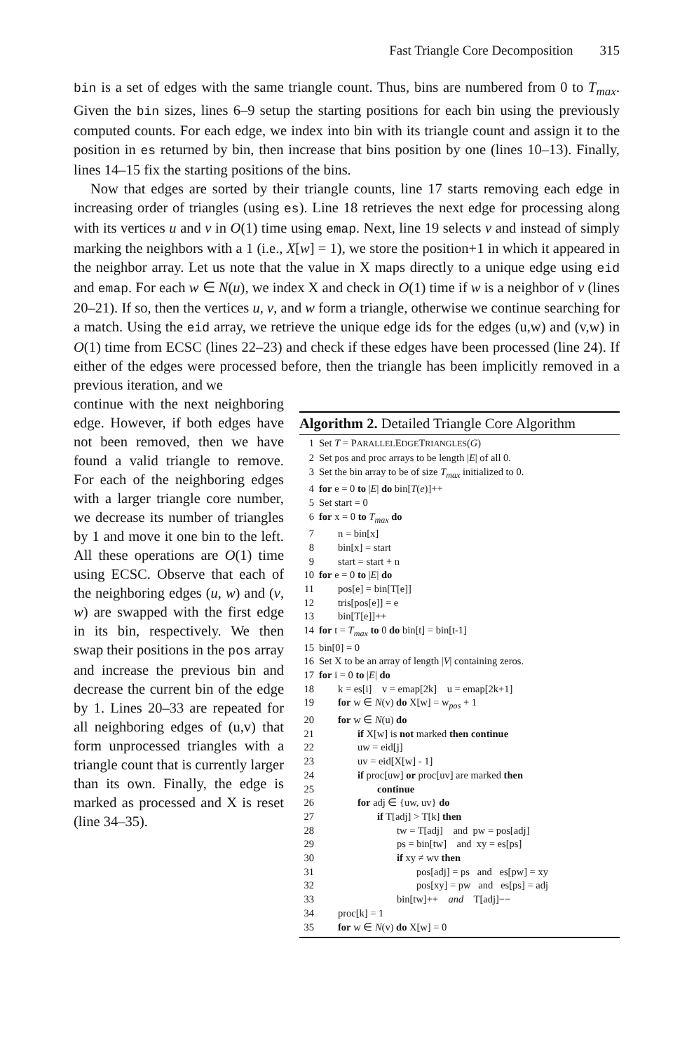Fast Triangle Core Decomposition 315
bin is a set of edges with the same triangle count. Thus, bins are numbered from 0 to T<sub>max</sub>. Given the bin sizes, lines 6–9 setup the starting positions for each bin using the previously computed counts. For each edge, we index into bin with its triangle count and assign it to the position in es returned by bin, then increase that bins position by one (lines 10–13). Finally, lines 14–15 fix the starting positions of the bins.
Now that edges are sorted by their triangle counts, line 17 starts removing each edge in increasing order of triangles (using es). Line 18 retrieves the next edge for processing along with its vertices u and v in O(1) time using emap. Next, line 19 selects v and instead of simply marking the neighbors with a 1 (i.e., X[w] = 1), we store the position+1 in which it appeared in the neighbor array. Let us note that the value in X maps directly to a unique edge using eid and emap. For each w ∈ N(u), we index X and check in O(1) time if w is a neighbor of v (lines 20–21). If so, then the vertices u, v, and w form a triangle, otherwise we continue searching for a match. Using the eid array, we retrieve the unique edge ids for the edges (u,w) and (v,w) in O(1) time from ECSC (lines 22–23) and check if these edges have been processed (line 24). If either of the edges were processed before, then the triangle has been implicitly removed in a previous iteration, and we
continue with the next neighboring edge. However, if both edges have not been removed, then we have found a valid triangle to remove. For each of the neighboring edges with a larger triangle core number, we decrease its number of triangles by 1 and move it one bin to the left. All these operations are O(1) time using ECSC. Observe that each of the neighboring edges (u, w) and (v, w) are swapped with the first edge in its bin, respectively. We then swap their positions in the pos array and increase the previous bin and decrease the current bin of the edge by 1. Lines 20–33 are repeated for all neighboring edges of (u,v) that form unprocessed triangles with a triangle count that is currently larger than its own. Finally, the edge is marked as processed and X is reset (line 34–35).
Algorithm 2. Detailed Triangle Core Algorithm
| 1 | Set T = P ARALLEL E DGE T RIANGLES ( G ) |
| 2 | Set pos and proc arrays to be length / E / of all 0. |
| 3 | Set the bin array to be of size T<sub>max</sub> initialized to 0. |
| 4 | for e = 0 to / E / do bin[ T ( e )]++ |
| 5 | Set start = 0 |
| 6 | for x = 0 to T<sub>max</sub> do |
| 7 | n = bin[x] |
| 8 | bin[x] = start |
| 9 | start = start + n |
| 10 | for e = 0 to / E / do |
| 11 | pos[e] = bin[T[e]] |
| 12 | tris[pos[e]] = e |
| 13 | bin[T[e]]++ |
| 14 | for t = T<sub>max</sub> to 0 do bin[t] = bin[t-1] |
| 15 | bin[0] = 0 |
| 16 | Set X to be an array of length / V / containing zeros. |
| 17 | for i = 0 to / E / do |
| 18 | k = es[i] v = emap[2k] u = emap[2k+1] |
| 19 | for w ∈ N (v) do X[w] = w<sub>pos</sub> + 1 |
| 20 | for w ∈ N (u) do |
| 21 | if X[w] is not marked then continue |
| 22 | uw = eid[j] |
| 23 | uv = eid[X[w] - 1] |
| 24 | if proc[uw] or proc[uv] are marked then |
| 25 | continue |
| 26 | for adj ∈ {uw, uv} do |
| 27 | if T[adj] > T[k] then |
| 28 | tw = T[adj] and pw = pos[adj] |
| 29 | ps = bin[tw] and xy = es[ps] |
| 30 | if xy ≠ wv then |
| 31 | pos[adj] = ps and es[pw] = xy |
| 32 | pos[xy] = pw and es[ps] = adj |
| 33 | bin[tw]++ and T[adj]−− |
| 34 | proc[k] = 1 |
| 35 | for w ∈ N (v) do X[w] = 0 |